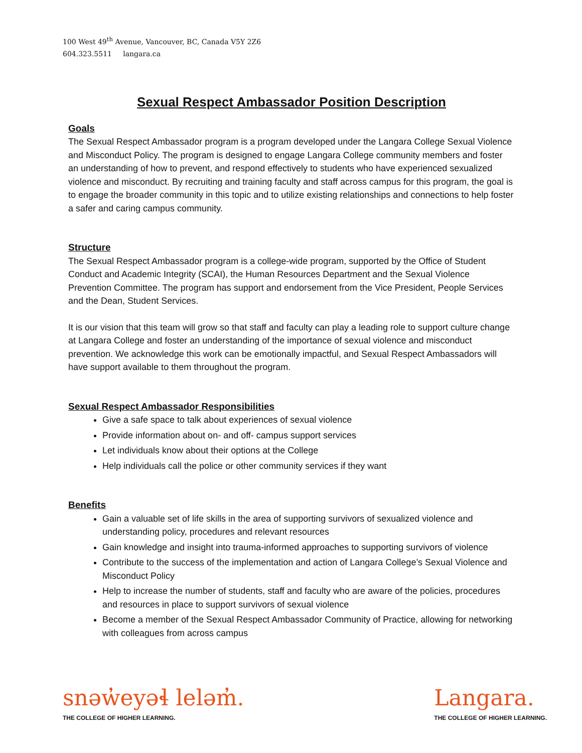100 West 49<sup>th</sup> Avenue, Vancouver, BC, Canada V5Y 2Z6
604.323.5511 langara.ca
Sexual Respect Ambassador Position Description
Goals
The Sexual Respect Ambassador program is a program developed under the Langara College Sexual Violence and Misconduct Policy. The program is designed to engage Langara College community members and foster an understanding of how to prevent, and respond effectively to students who have experienced sexualized violence and misconduct. By recruiting and training faculty and staff across campus for this program, the goal is to engage the broader community in this topic and to utilize existing relationships and connections to help foster a safer and caring campus community.
Structure
The Sexual Respect Ambassador program is a college-wide program, supported by the Office of Student Conduct and Academic Integrity (SCAI), the Human Resources Department and the Sexual Violence Prevention Committee. The program has support and endorsement from the Vice President, People Services and the Dean, Student Services.
It is our vision that this team will grow so that staff and faculty can play a leading role to support culture change at Langara College and foster an understanding of the importance of sexual violence and misconduct prevention. We acknowledge this work can be emotionally impactful, and Sexual Respect Ambassadors will have support available to them throughout the program.
Sexual Respect Ambassador Responsibilities
Give a safe space to talk about experiences of sexual violence
Provide information about on- and off- campus support services
Let individuals know about their options at the College
Help individuals call the police or other community services if they want
Benefits
Gain a valuable set of life skills in the area of supporting survivors of sexualized violence and understanding policy, procedures and relevant resources
Gain knowledge and insight into trauma-informed approaches to supporting survivors of violence
Contribute to the success of the implementation and action of Langara College’s Sexual Violence and Misconduct Policy
Help to increase the number of students, staff and faculty who are aware of the policies, procedures and resources in place to support survivors of sexual violence
Become a member of the Sexual Respect Ambassador Community of Practice, allowing for networking with colleagues from across campus
snəw̓eyəɬ leləm̓.
THE COLLEGE OF HIGHER LEARNING.
Langara.
THE COLLEGE OF HIGHER LEARNING.